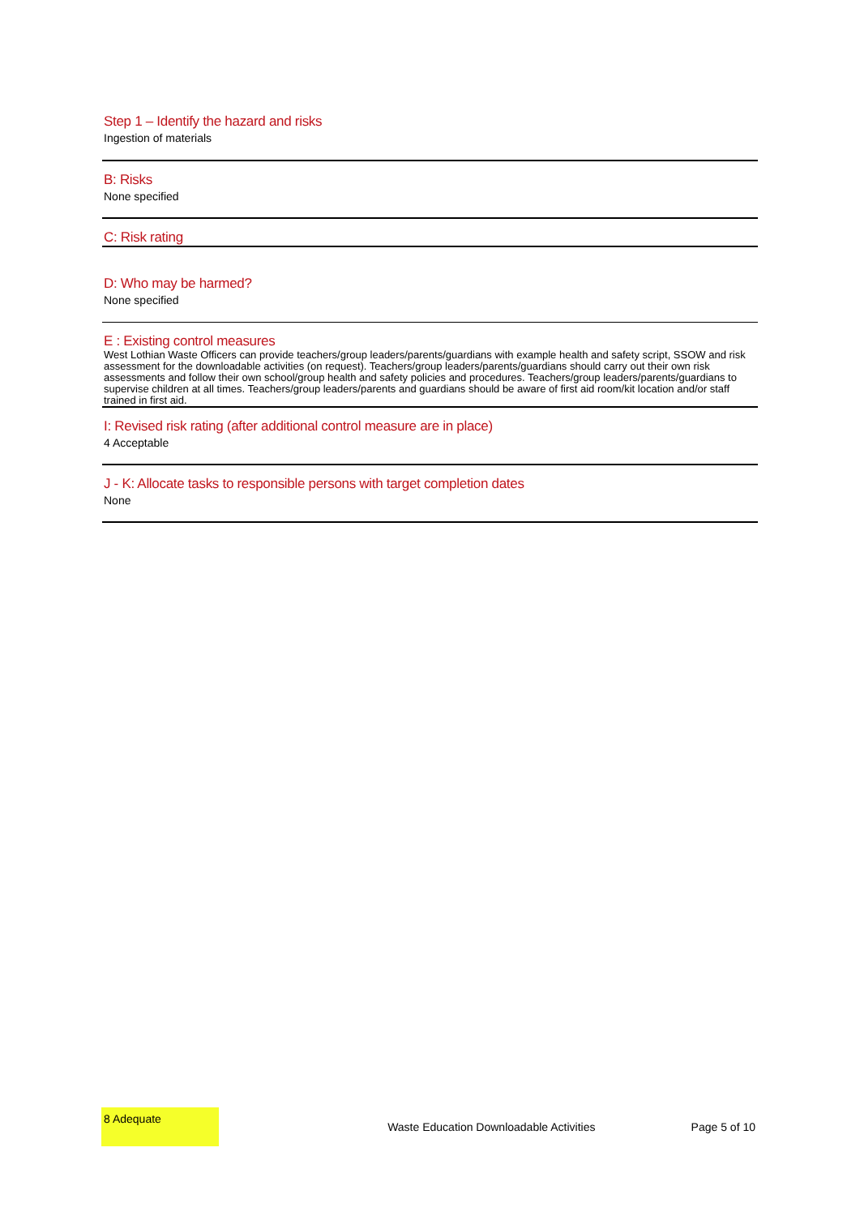Step 1 – Identify the hazard and risks
Ingestion of materials
B: Risks
None specified
C: Risk rating
D: Who may be harmed?
None specified
E : Existing control measures
West Lothian Waste Officers can provide teachers/group leaders/parents/guardians with example health and safety script, SSOW and risk assessment for the downloadable activities (on request). Teachers/group leaders/parents/guardians should carry out their own risk assessments and follow their own school/group health and safety policies and procedures. Teachers/group leaders/parents/guardians to supervise children at all times. Teachers/group leaders/parents and guardians should be aware of first aid room/kit location and/or staff trained in first aid.
I: Revised risk rating (after additional control measure are in place)
4 Acceptable
J - K: Allocate tasks to responsible persons with target completion dates
None
8 Adequate
Waste Education Downloadable Activities
Page 5 of 10